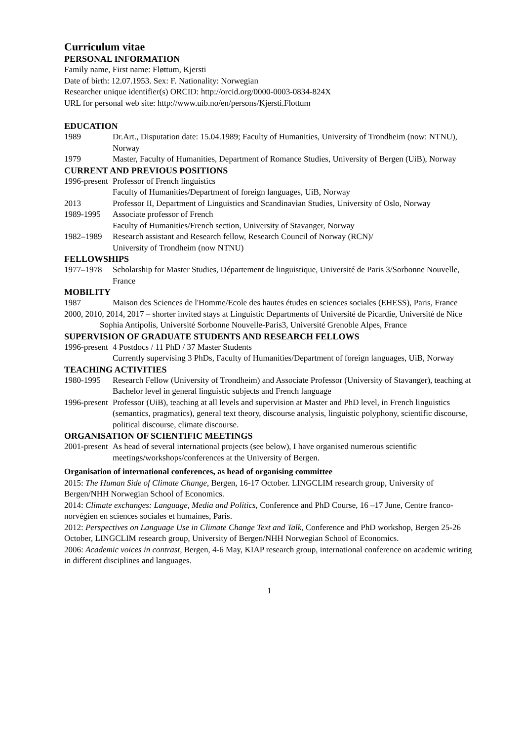Curriculum vitae
PERSONAL INFORMATION
Family name, First name: Fløttum, Kjersti
Date of birth: 12.07.1953. Sex: F. Nationality: Norwegian
Researcher unique identifier(s) ORCID: http://orcid.org/0000-0003-0834-824X
URL for personal web site: http://www.uib.no/en/persons/Kjersti.Flottum
EDUCATION
1989 Dr.Art., Disputation date: 15.04.1989; Faculty of Humanities, University of Trondheim (now: NTNU), Norway
1979 Master, Faculty of Humanities, Department of Romance Studies, University of Bergen (UiB), Norway
CURRENT AND PREVIOUS POSITIONS
1996-present
Professor of French linguistics
Faculty of Humanities/Department of foreign languages, UiB, Norway
2013 Professor II, Department of Linguistics and Scandinavian Studies, University of Oslo, Norway
1989-1995 Associate professor of French
Faculty of Humanities/French section, University of Stavanger, Norway
1982–1989 Research assistant and Research fellow, Research Council of Norway (RCN)/
University of Trondheim (now NTNU)
FELLOWSHIPS
1977–1978 Scholarship for Master Studies, Département de linguistique, Université de Paris 3/Sorbonne Nouvelle, France
MOBILITY
1987 Maison des Sciences de l'Homme/Ecole des hautes études en sciences sociales (EHESS), Paris, France
2000, 2010, 2014, 2017 – shorter invited stays at Linguistic Departments of Université de Picardie, Université de Nice Sophia Antipolis, Université Sorbonne Nouvelle-Paris3, Université Grenoble Alpes, France
SUPERVISION OF GRADUATE STUDENTS AND RESEARCH FELLOWS
1996-present
4 Postdocs / 11 PhD / 37 Master Students
Currently supervising 3 PhDs, Faculty of Humanities/Department of foreign languages, UiB, Norway
TEACHING ACTIVITIES
1980-1995 Research Fellow (University of Trondheim) and Associate Professor (University of Stavanger), teaching at Bachelor level in general linguistic subjects and French language
1996-present
Professor (UiB), teaching at all levels and supervision at Master and PhD level, in French linguistics (semantics, pragmatics), general text theory, discourse analysis, linguistic polyphony, scientific discourse, political discourse, climate discourse.
ORGANISATION OF SCIENTIFIC MEETINGS
2001-present
As head of several international projects (see below), I have organised numerous scientific meetings/workshops/conferences at the University of Bergen.
Organisation of international conferences, as head of organising committee
2015: The Human Side of Climate Change, Bergen, 16-17 October. LINGCLIM research group, University of Bergen/NHH Norwegian School of Economics.
2014: Climate exchanges: Language, Media and Politics, Conference and PhD Course, 16 –17 June, Centre franco-norvégien en sciences sociales et humaines, Paris.
2012: Perspectives on Language Use in Climate Change Text and Talk, Conference and PhD workshop, Bergen 25-26 October, LINGCLIM research group, University of Bergen/NHH Norwegian School of Economics.
2006: Academic voices in contrast, Bergen, 4-6 May, KIAP research group, international conference on academic writing in different disciplines and languages.
1